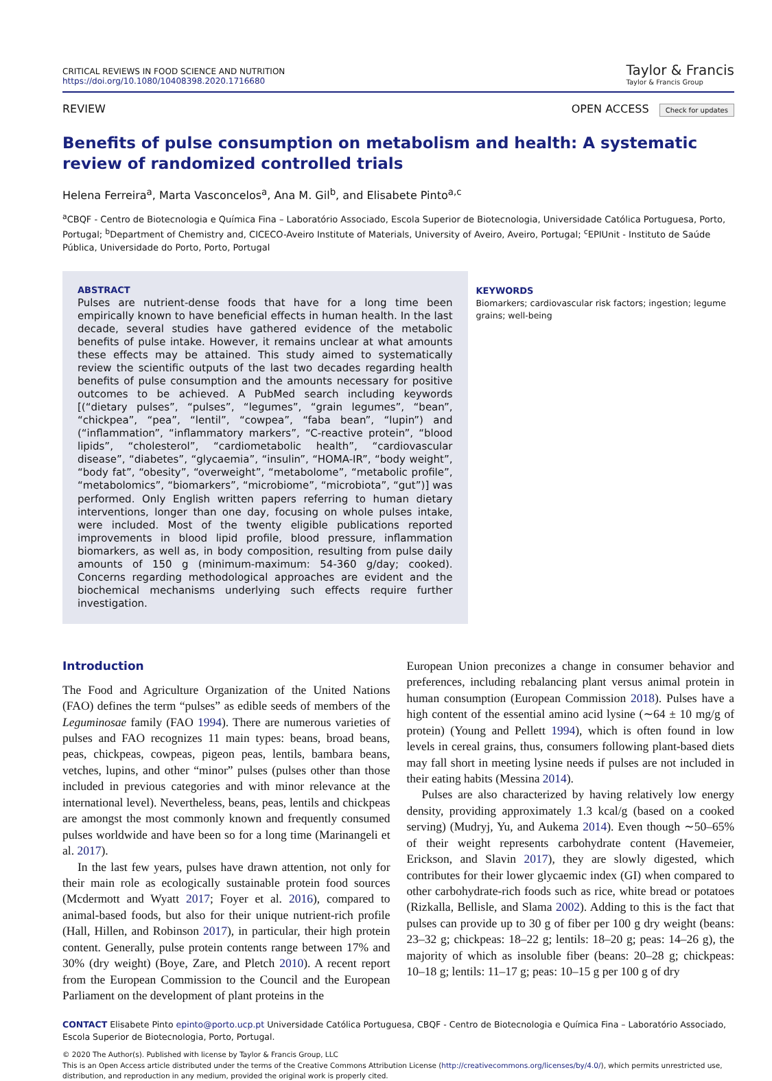CRITICAL REVIEWS IN FOOD SCIENCE AND NUTRITION
https://doi.org/10.1080/10408398.2020.1716680
Taylor & Francis
Taylor & Francis Group
REVIEW OPEN ACCESS Check for updates
Benefits of pulse consumption on metabolism and health: A systematic review of randomized controlled trials
Helena Ferreira<sup>a</sup>, Marta Vasconcelos<sup>a</sup>, Ana M. Gil<sup>b</sup>, and Elisabete Pinto<sup>a,c</sup>
<sup>a</sup> CBQF - Centro de Biotecnologia e Química Fina – Laboratório Associado, Escola Superior de Biotecnologia, Universidade Católica Portuguesa, Porto, Portugal; <sup>b</sup>Department of Chemistry and, CICECO-Aveiro Institute of Materials, University of Aveiro, Aveiro, Portugal; <sup>c</sup>EPIUnit - Instituto de Saúde Pública, Universidade do Porto, Porto, Portugal
ABSTRACT
Pulses are nutrient-dense foods that have for a long time been empirically known to have beneficial effects in human health. In the last decade, several studies have gathered evidence of the metabolic benefits of pulse intake. However, it remains unclear at what amounts these effects may be attained. This study aimed to systematically review the scientific outputs of the last two decades regarding health benefits of pulse consumption and the amounts necessary for positive outcomes to be achieved. A PubMed search including keywords [(“dietary pulses”, “pulses”, “legumes”, “grain legumes”, “bean”, “chickpea”, “pea”, “lentil”, “cowpea”, “faba bean”, “lupin”) and (“inflammation”, “inflammatory markers”, “C-reactive protein”, “blood lipids”, “cholesterol”, “cardiometabolic health”, “cardiovascular disease”, “diabetes”, “glycaemia”, “insulin”, “HOMA-IR”, “body weight”, “body fat”, “obesity”, “overweight”, “metabolome”, “metabolic profile”, “metabolomics”, “biomarkers”, “microbiome”, “microbiota”, “gut”)] was performed. Only English written papers referring to human dietary interventions, longer than one day, focusing on whole pulses intake, were included. Most of the twenty eligible publications reported improvements in blood lipid profile, blood pressure, inflammation biomarkers, as well as, in body composition, resulting from pulse daily amounts of 150 g (minimum-maximum: 54-360 g/day; cooked). Concerns regarding methodological approaches are evident and the biochemical mechanisms underlying such effects require further investigation.
KEYWORDS
Biomarkers; cardiovascular risk factors; ingestion; legume grains; well-being
Introduction
The Food and Agriculture Organization of the United Nations (FAO) defines the term “pulses” as edible seeds of members of the Leguminosae family (FAO 1994). There are numerous varieties of pulses and FAO recognizes 11 main types: beans, broad beans, peas, chickpeas, cowpeas, pigeon peas, lentils, bambara beans, vetches, lupins, and other “minor” pulses (pulses other than those included in previous categories and with minor relevance at the international level). Nevertheless, beans, peas, lentils and chickpeas are amongst the most commonly known and frequently consumed pulses worldwide and have been so for a long time (Marinangeli et al. 2017).
In the last few years, pulses have drawn attention, not only for their main role as ecologically sustainable protein food sources (Mcdermott and Wyatt 2017; Foyer et al. 2016), compared to animal-based foods, but also for their unique nutrient-rich profile (Hall, Hillen, and Robinson 2017), in particular, their high protein content. Generally, pulse protein contents range between 17% and 30% (dry weight) (Boye, Zare, and Pletch 2010). A recent report from the European Commission to the Council and the European Parliament on the development of plant proteins in the
European Union preconizes a change in consumer behavior and preferences, including rebalancing plant versus animal protein in human consumption (European Commission 2018). Pulses have a high content of the essential amino acid lysine (∼64 ± 10 mg/g of protein) (Young and Pellett 1994), which is often found in low levels in cereal grains, thus, consumers following plant-based diets may fall short in meeting lysine needs if pulses are not included in their eating habits (Messina 2014).
Pulses are also characterized by having relatively low energy density, providing approximately 1.3 kcal/g (based on a cooked serving) (Mudryj, Yu, and Aukema 2014). Even though ∼50–65% of their weight represents carbohydrate content (Havemeier, Erickson, and Slavin 2017), they are slowly digested, which contributes for their lower glycaemic index (GI) when compared to other carbohydrate-rich foods such as rice, white bread or potatoes (Rizkalla, Bellisle, and Slama 2002). Adding to this is the fact that pulses can provide up to 30 g of fiber per 100 g dry weight (beans: 23–32 g; chickpeas: 18–22 g; lentils: 18–20 g; peas: 14–26 g), the majority of which as insoluble fiber (beans: 20–28 g; chickpeas: 10–18 g; lentils: 11–17 g; peas: 10–15 g per 100 g of dry
CONTACT Elisabete Pinto epinto@porto.ucp.pt Universidade Católica Portuguesa, CBQF - Centro de Biotecnologia e Química Fina – Laboratório Associado, Escola Superior de Biotecnologia, Porto, Portugal.
© 2020 The Author(s). Published with license by Taylor & Francis Group, LLC
This is an Open Access article distributed under the terms of the Creative Commons Attribution License (http://creativecommons.org/licenses/by/4.0/), which permits unrestricted use, distribution, and reproduction in any medium, provided the original work is properly cited.